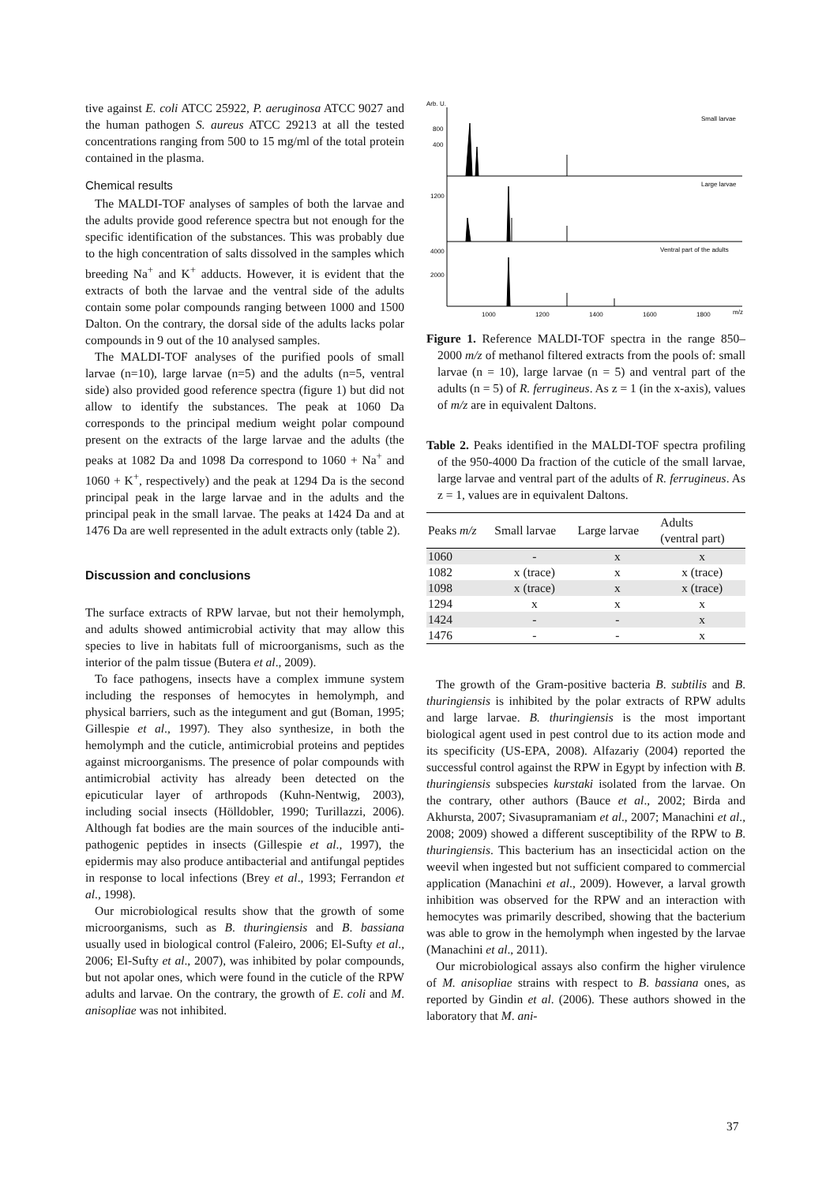tive against E. coli ATCC 25922, P. aeruginosa ATCC 9027 and the human pathogen S. aureus ATCC 29213 at all the tested concentrations ranging from 500 to 15 mg/ml of the total protein contained in the plasma.
Chemical results
The MALDI-TOF analyses of samples of both the larvae and the adults provide good reference spectra but not enough for the specific identification of the substances. This was probably due to the high concentration of salts dissolved in the samples which breeding Na<sup>+</sup> and K<sup>+</sup> adducts. However, it is evident that the extracts of both the larvae and the ventral side of the adults contain some polar compounds ranging between 1000 and 1500 Dalton. On the contrary, the dorsal side of the adults lacks polar compounds in 9 out of the 10 analysed samples.
The MALDI-TOF analyses of the purified pools of small larvae (n=10), large larvae (n=5) and the adults (n=5, ventral side) also provided good reference spectra (figure 1) but did not allow to identify the substances. The peak at 1060 Da corresponds to the principal medium weight polar compound present on the extracts of the large larvae and the adults (the peaks at 1082 Da and 1098 Da correspond to 1060 + Na<sup>+</sup> and 1060 + K<sup>+</sup>, respectively) and the peak at 1294 Da is the second principal peak in the large larvae and in the adults and the principal peak in the small larvae. The peaks at 1424 Da and at 1476 Da are well represented in the adult extracts only (table 2).
Discussion and conclusions
The surface extracts of RPW larvae, but not their hemolymph, and adults showed antimicrobial activity that may allow this species to live in habitats full of microorganisms, such as the interior of the palm tissue (Butera et al., 2009).
To face pathogens, insects have a complex immune system including the responses of hemocytes in hemolymph, and physical barriers, such as the integument and gut (Boman, 1995; Gillespie et al., 1997). They also synthesize, in both the hemolymph and the cuticle, antimicrobial proteins and peptides against microorganisms. The presence of polar compounds with antimicrobial activity has already been detected on the epicuticular layer of arthropods (Kuhn-Nentwig, 2003), including social insects (Hölldobler, 1990; Turillazzi, 2006). Although fat bodies are the main sources of the inducible anti-pathogenic peptides in insects (Gillespie et al., 1997), the epidermis may also produce antibacterial and antifungal peptides in response to local infections (Brey et al., 1993; Ferrandon et al., 1998).
Our microbiological results show that the growth of some microorganisms, such as B. thuringiensis and B. bassiana usually used in biological control (Faleiro, 2006; El-Sufty et al., 2006; El-Sufty et al., 2007), was inhibited by polar compounds, but not apolar ones, which were found in the cuticle of the RPW adults and larvae. On the contrary, the growth of E. coli and M. anisopliae was not inhibited.
Arb. U.
Small larvae
Large larvae
Ventral part of the adults
800
400
1200
4000
2000
1000
1200
1400
1600
1800
m/z
Figure 1. Reference MALDI-TOF spectra in the range 850–2000 m/z of methanol filtered extracts from the pools of: small larvae (n = 10), large larvae (n = 5) and ventral part of the adults (n = 5) of R. ferrugineus. As z = 1 (in the x-axis), values of m/z are in equivalent Daltons.
Table 2. Peaks identified in the MALDI-TOF spectra profiling of the 950-4000 Da fraction of the cuticle of the small larvae, large larvae and ventral part of the adults of R. ferrugineus. As z = 1, values are in equivalent Daltons.
| Peaks m/z | Small larvae | Large larvae | Adults (ventral part) |
| --- | --- | --- | --- |
| 1060 | - | x | x |
| 1082 | x (trace) | x | x (trace) |
| 1098 | x (trace) | x | x (trace) |
| 1294 | x | x | x |
| 1424 | - | - | x |
| 1476 | - | - | x |
The growth of the Gram-positive bacteria B. subtilis and B. thuringiensis is inhibited by the polar extracts of RPW adults and large larvae. B. thuringiensis is the most important biological agent used in pest control due to its action mode and its specificity (US-EPA, 2008). Alfazariy (2004) reported the successful control against the RPW in Egypt by infection with B. thuringiensis subspecies kurstaki isolated from the larvae. On the contrary, other authors (Bauce et al., 2002; Birda and Akhursta, 2007; Sivasupramaniam et al., 2007; Manachini et al., 2008; 2009) showed a different susceptibility of the RPW to B. thuringiensis. This bacterium has an insecticidal action on the weevil when ingested but not sufficient compared to commercial application (Manachini et al., 2009). However, a larval growth inhibition was observed for the RPW and an interaction with hemocytes was primarily described, showing that the bacterium was able to grow in the hemolymph when ingested by the larvae (Manachini et al., 2011).
Our microbiological assays also confirm the higher virulence of M. anisopliae strains with respect to B. bassiana ones, as reported by Gindin et al. (2006). These authors showed in the laboratory that M. ani-
37